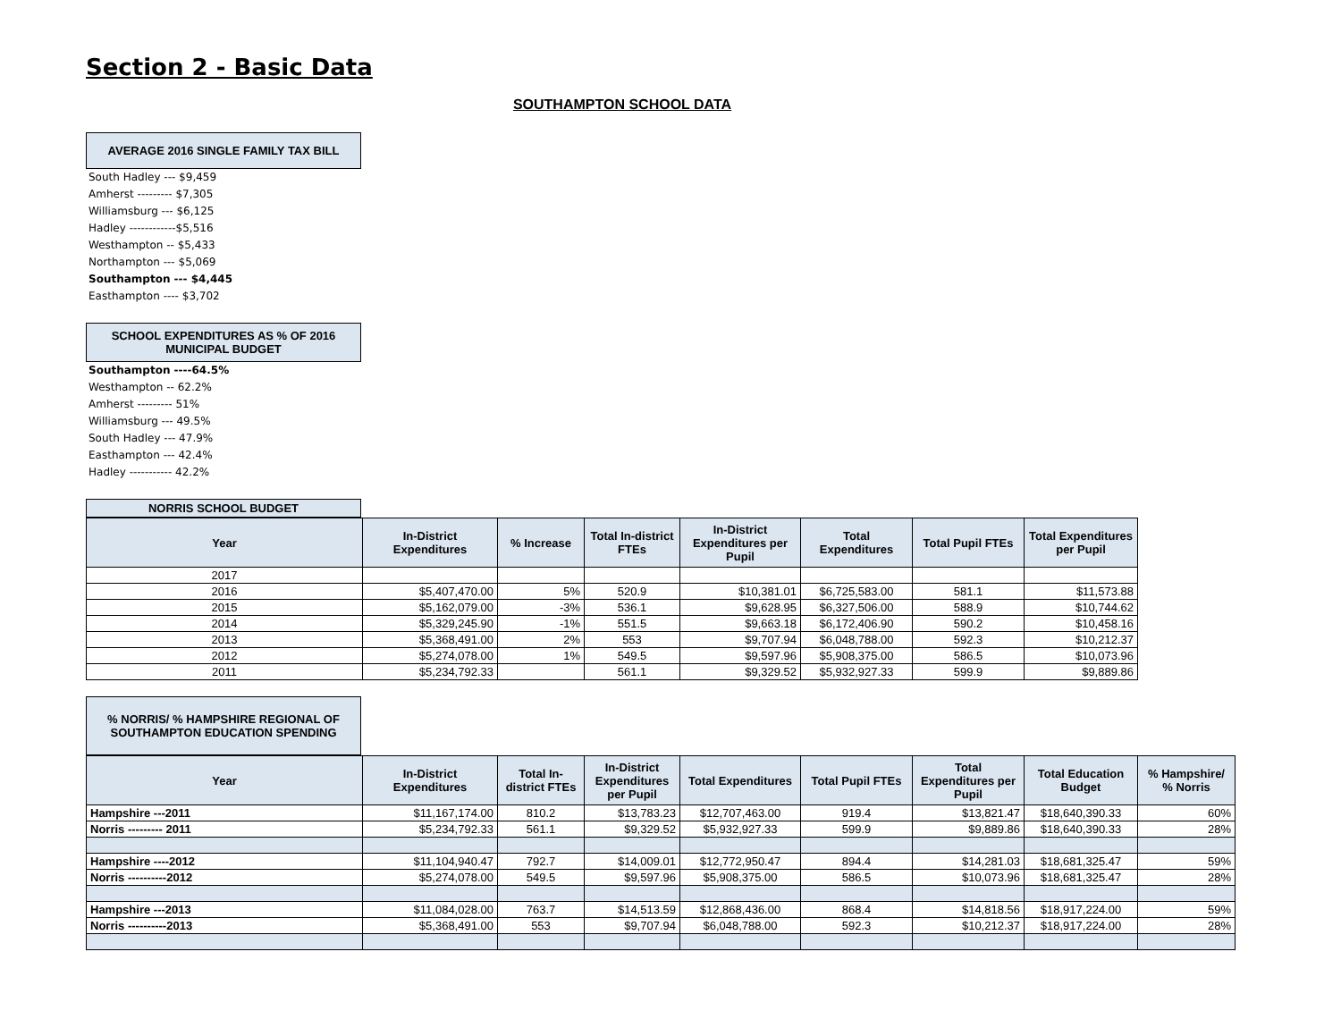Section 2 - Basic Data
SOUTHAMPTON SCHOOL DATA
AVERAGE 2016 SINGLE FAMILY TAX BILL
South Hadley --- $9,459
Amherst --------- $7,305
Williamsburg --- $6,125
Hadley ------------$5,516
Westhampton -- $5,433
Northampton --- $5,069
Southampton --- $4,445
Easthampton ---- $3,702
SCHOOL EXPENDITURES AS % OF 2016 MUNICIPAL BUDGET
Southampton ----64.5%
Westhampton -- 62.2%
Amherst --------- 51%
Williamsburg --- 49.5%
South Hadley --- 47.9%
Easthampton --- 42.4%
Hadley ----------- 42.2%
NORRIS SCHOOL BUDGET
| Year | In-District Expenditures | % Increase | Total In-district FTEs | In-District Expenditures per Pupil | Total Expenditures | Total Pupil FTEs | Total Expenditures per Pupil |
| --- | --- | --- | --- | --- | --- | --- | --- |
| 2017 | | | | | | | |
| 2016 | $5,407,470.00 | 5% | 520.9 | $10,381.01 | $6,725,583.00 | 581.1 | $11,573.88 |
| 2015 | $5,162,079.00 | -3% | 536.1 | $9,628.95 | $6,327,506.00 | 588.9 | $10,744.62 |
| 2014 | $5,329,245.90 | -1% | 551.5 | $9,663.18 | $6,172,406.90 | 590.2 | $10,458.16 |
| 2013 | $5,368,491.00 | 2% | 553 | $9,707.94 | $6,048,788.00 | 592.3 | $10,212.37 |
| 2012 | $5,274,078.00 | 1% | 549.5 | $9,597.96 | $5,908,375.00 | 586.5 | $10,073.96 |
| 2011 | $5,234,792.33 | | 561.1 | $9,329.52 | $5,932,927.33 | 599.9 | $9,889.86 |
% NORRIS/ % HAMPSHIRE REGIONAL OF SOUTHAMPTON EDUCATION SPENDING
| Year | In-District Expenditures | Total In-district FTEs | In-District Expenditures per Pupil | Total Expenditures | Total Pupil FTEs | Total Expenditures per Pupil | Total Education Budget | % Hampshire/ % Norris |
| --- | --- | --- | --- | --- | --- | --- | --- | --- |
| Hampshire ---2011 | $11,167,174.00 | 810.2 | $13,783.23 | $12,707,463.00 | 919.4 | $13,821.47 | $18,640,390.33 | 60% |
| Norris --------- 2011 | $5,234,792.33 | 561.1 | $9,329.52 | $5,932,927.33 | 599.9 | $9,889.86 | $18,640,390.33 | 28% |
| Hampshire ----2012 | $11,104,940.47 | 792.7 | $14,009.01 | $12,772,950.47 | 894.4 | $14,281.03 | $18,681,325.47 | 59% |
| Norris ----------2012 | $5,274,078.00 | 549.5 | $9,597.96 | $5,908,375.00 | 586.5 | $10,073.96 | $18,681,325.47 | 28% |
| Hampshire ---2013 | $11,084,028.00 | 763.7 | $14,513.59 | $12,868,436.00 | 868.4 | $14,818.56 | $18,917,224.00 | 59% |
| Norris ----------2013 | $5,368,491.00 | 553 | $9,707.94 | $6,048,788.00 | 592.3 | $10,212.37 | $18,917,224.00 | 28% |